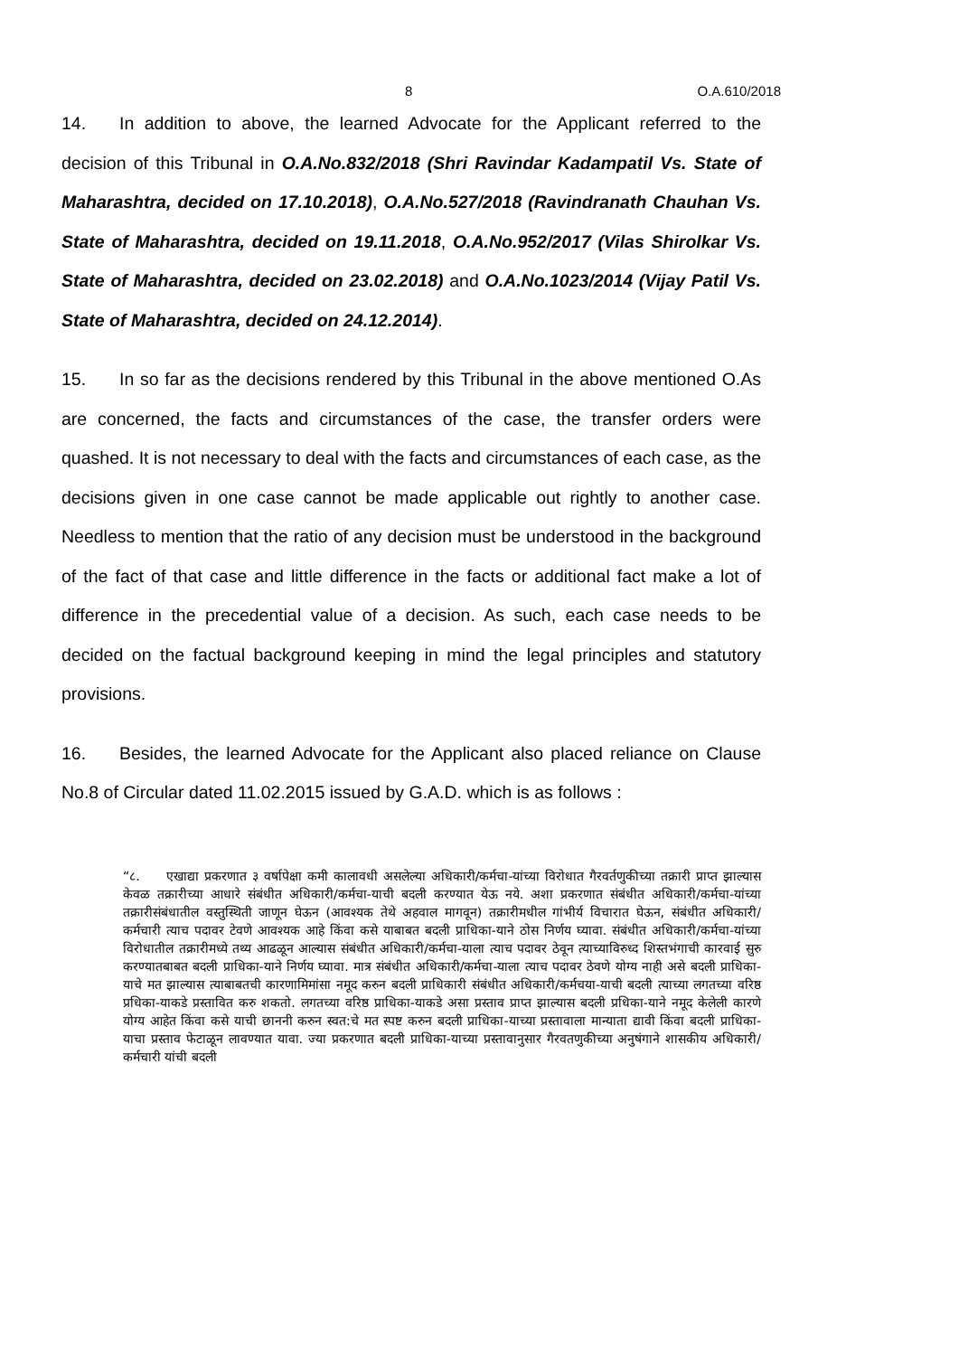8 O.A.610/2018
14. In addition to above, the learned Advocate for the Applicant referred to the decision of this Tribunal in O.A.No.832/2018 (Shri Ravindar Kadampatil Vs. State of Maharashtra, decided on 17.10.2018), O.A.No.527/2018 (Ravindranath Chauhan Vs. State of Maharashtra, decided on 19.11.2018, O.A.No.952/2017 (Vilas Shirolkar Vs. State of Maharashtra, decided on 23.02.2018) and O.A.No.1023/2014 (Vijay Patil Vs. State of Maharashtra, decided on 24.12.2014).
15. In so far as the decisions rendered by this Tribunal in the above mentioned O.As are concerned, the facts and circumstances of the case, the transfer orders were quashed. It is not necessary to deal with the facts and circumstances of each case, as the decisions given in one case cannot be made applicable out rightly to another case. Needless to mention that the ratio of any decision must be understood in the background of the fact of that case and little difference in the facts or additional fact make a lot of difference in the precedential value of a decision. As such, each case needs to be decided on the factual background keeping in mind the legal principles and statutory provisions.
16. Besides, the learned Advocate for the Applicant also placed reliance on Clause No.8 of Circular dated 11.02.2015 issued by G.A.D. which is as follows :
“८. एखाद्या प्रकरणात ३ वर्षापेक्षा कमी कालावधी असलेल्या अधिकारी/कर्मचा-यांच्या विरोधात गैरवर्तणुकीच्या तक्रारी प्राप्त झाल्यास केवळ तक्रारीच्या आधारे संबंधीत अधिकारी/कर्मचा-याची बदली करण्यात येऊ नये. अशा प्रकरणात संबंधीत अधिकारी/कर्मचा-यांच्या तक्रारीसंबंधातील वस्तुस्थिती जाणून घेऊन (आवश्यक तेथे अहवाल मागवून) तक्रारीमधील गांभीर्य विचारात घेऊन, संबंधीत अधिकारी/कर्मचारी त्याच पदावर टेवणे आवश्यक आहे किंवा कसे याबाबत बदली प्राधिका-याने ठोस निर्णय घ्यावा. संबंधीत अधिकारी/कर्मचा-यांच्या विरोधातील तक्रारीमध्ये तथ्य आढळून आल्यास संबंधीत अधिकारी/कर्मचा-याला त्याच पदावर ठेवून त्याच्याविरुध्द शिस्तभंगाची कारवाई सुरु करण्यातबाबत बदली प्राधिका-याने निर्णय घ्यावा. मात्र संबंधीत अधिकारी/कर्मचा-याला त्याच पदावर ठेवणे योग्य नाही असे बदली प्राधिका-याचे मत झाल्यास त्याबाबतची कारणामिमांसा नमूद करुन बदली प्राधिकारी संबंधीत अधिकारी/कर्मचया-याची बदली त्याच्या लगतच्या वरिष्ठ प्रधिका-याकडे प्रस्तावित करु शकतो. लगतच्या वरिष्ठ प्राधिका-याकडे असा प्रस्ताव प्राप्त झाल्यास बदली प्रधिका-याने नमूद केलेली कारणे योग्य आहेत किंवा कसे याची छाननी करुन स्वत:चे मत स्पष्ट करुन बदली प्राधिका-याच्या प्रस्तावाला मान्याता द्यावी किंवा बदली प्राधिका-याचा प्रस्ताव फेटाळून लावण्यात यावा. ज्या प्रकरणात बदली प्राधिका-याच्या प्रस्तावानुसार गैरवतणुकीच्या अनुषंगाने शासकीय अधिकारी/कर्मचारी यांची बदली